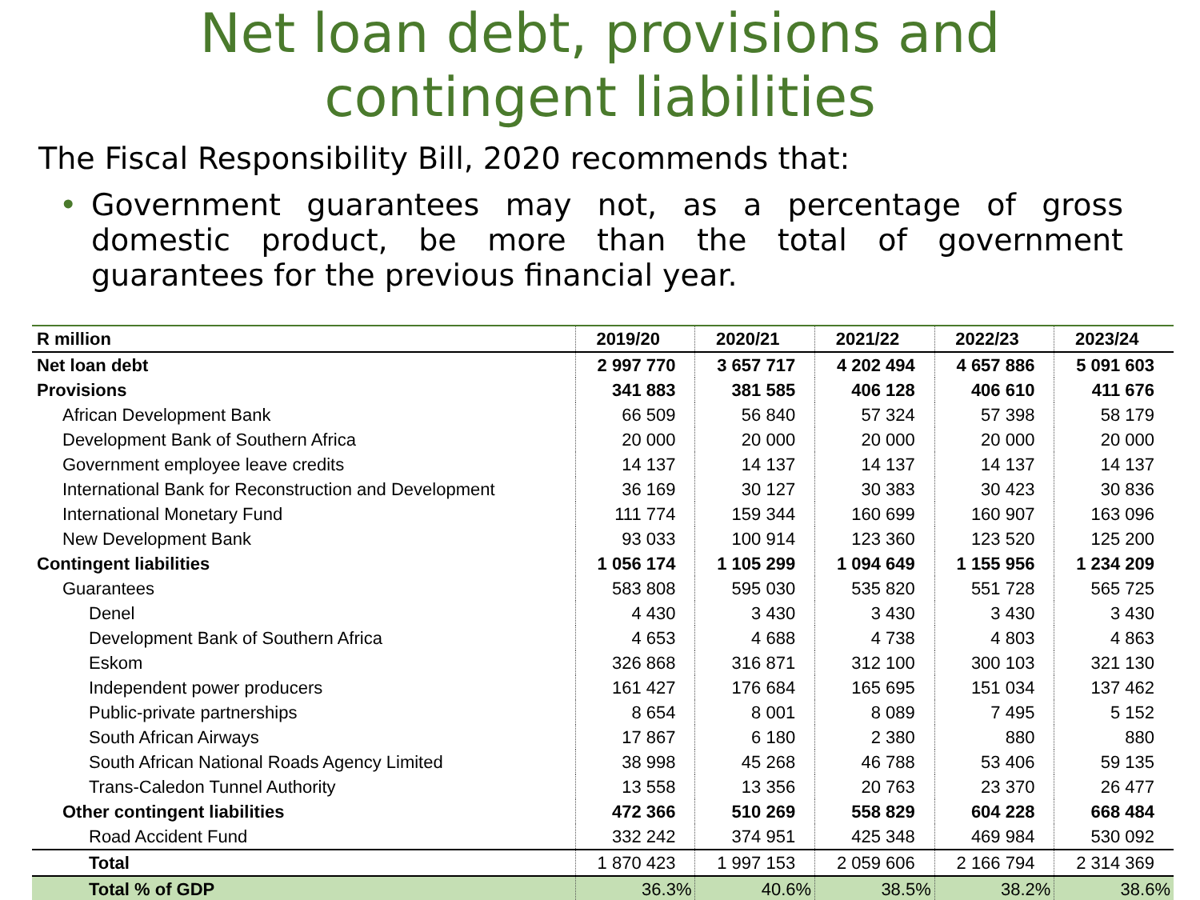Net loan debt, provisions and
contingent liabilities
The Fiscal Responsibility Bill, 2020 recommends that:
• Government guarantees may not, as a percentage of gross domestic product, be more than the total of government guarantees for the previous financial year.
| R million | 2019/20 | 2020/21 | 2021/22 | 2022/23 | 2023/24 |
| --- | --- | --- | --- | --- | --- |
| Net loan debt | 2 997 770 | 3 657 717 | 4 202 494 | 4 657 886 | 5 091 603 |
| Provisions | 341 883 | 381 585 | 406 128 | 406 610 | 411 676 |
| African Development Bank | 66 509 | 56 840 | 57 324 | 57 398 | 58 179 |
| Development Bank of Southern Africa | 20 000 | 20 000 | 20 000 | 20 000 | 20 000 |
| Government employee leave credits | 14 137 | 14 137 | 14 137 | 14 137 | 14 137 |
| International Bank for Reconstruction and Development | 36 169 | 30 127 | 30 383 | 30 423 | 30 836 |
| International Monetary Fund | 111 774 | 159 344 | 160 699 | 160 907 | 163 096 |
| New Development Bank | 93 033 | 100 914 | 123 360 | 123 520 | 125 200 |
| Contingent liabilities | 1 056 174 | 1 105 299 | 1 094 649 | 1 155 956 | 1 234 209 |
| Guarantees | 583 808 | 595 030 | 535 820 | 551 728 | 565 725 |
| Denel | 4 430 | 3 430 | 3 430 | 3 430 | 3 430 |
| Development Bank of Southern Africa | 4 653 | 4 688 | 4 738 | 4 803 | 4 863 |
| Eskom | 326 868 | 316 871 | 312 100 | 300 103 | 321 130 |
| Independent power producers | 161 427 | 176 684 | 165 695 | 151 034 | 137 462 |
| Public-private partnerships | 8 654 | 8 001 | 8 089 | 7 495 | 5 152 |
| South African Airways | 17 867 | 6 180 | 2 380 | 880 | 880 |
| South African National Roads Agency Limited | 38 998 | 45 268 | 46 788 | 53 406 | 59 135 |
| Trans-Caledon Tunnel Authority | 13 558 | 13 356 | 20 763 | 23 370 | 26 477 |
| Other contingent liabilities | 472 366 | 510 269 | 558 829 | 604 228 | 668 484 |
| Road Accident Fund | 332 242 | 374 951 | 425 348 | 469 984 | 530 092 |
| Total | 1 870 423 | 1 997 153 | 2 059 606 | 2 166 794 | 2 314 369 |
| Total % of GDP | 36.3% | 40.6% | 38.5% | 38.2% | 38.6% |